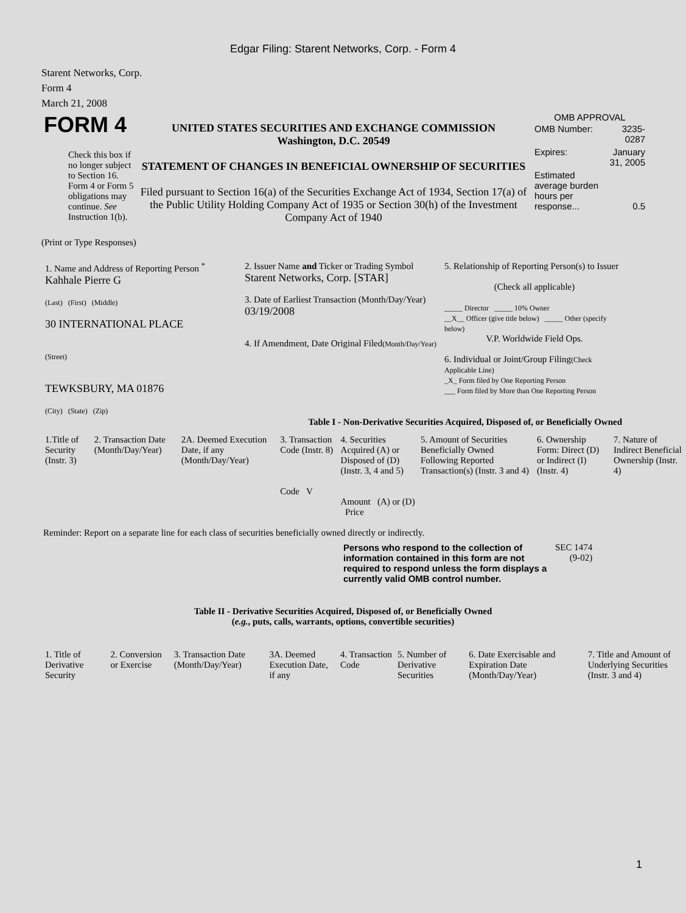Edgar Filing: Starent Networks, Corp. - Form 4
Starent Networks, Corp.
Form 4
March 21, 2008
| FORM 4 Check this box if no longer subject to Section 16. Form 4 or Form 5 obligations may continue. See Instruction 1(b). | UNITED STATES SECURITIES AND EXCHANGE COMMISSION Washington, D.C. 20549 STATEMENT OF CHANGES IN BENEFICIAL OWNERSHIP OF SECURITIES Filed pursuant to Section 16(a) of the Securities Exchange Act of 1934, Section 17(a) of the Public Utility Holding Company Act of 1935 or Section 30(h) of the Investment Company Act of 1940 | OMB APPROVAL / OMB Number: / 3235-0287 / / Expires: / January 31, 2005 / / Estimated average burden hours per response... / 0.5 / |
(Print or Type Responses)
| 1. Name and Address of Reporting Person <sup>*</sup> Kahhale Pierre G (Last) (First) (Middle) 30 INTERNATIONAL PLACE (Street) TEWKSBURY, MA 01876 (City) (State) (Zip) | 2. Issuer Name and Ticker or Trading Symbol Starent Networks, Corp. [STAR] 3. Date of Earliest Transaction (Month/Day/Year) 03/19/2008 4. If Amendment, Date Original Filed (Month/Day/Year) | 5. Relationship of Reporting Person(s) to Issuer (Check all applicable) _____ Director _____ 10% Owner __X__ Officer (give title below) _____ Other (specify below) V.P. Worldwide Field Ops. 6. Individual or Joint/Group Filing (Check Applicable Line) _X_ Form filed by One Reporting Person ___ Form filed by More than One Reporting Person |
Table I - Non-Derivative Securities Acquired, Disposed of, or Beneficially Owned
| 1.Title of Security (Instr. 3) | 2. Transaction Date (Month/Day/Year) | 2A. Deemed Execution Date, if any (Month/Day/Year) | 3. Transaction Code (Instr. 8) Code V | 4. Securities Acquired (A) or Disposed of (D) (Instr. 3, 4 and 5) Amount (A) or (D) Price | 5. Amount of Securities Beneficially Owned Following Reported Transaction(s) (Instr. 3 and 4) | 6. Ownership Form: Direct (D) or Indirect (I) (Instr. 4) | 7. Nature of Indirect Beneficial Ownership (Instr. 4) |
Reminder: Report on a separate line for each class of securities beneficially owned directly or indirectly.
| Persons who respond to the collection of information contained in this form are not required to respond unless the form displays a currently valid OMB control number. | SEC 1474 (9-02) |
Table II - Derivative Securities Acquired, Disposed of, or Beneficially Owned
(e.g., puts, calls, warrants, options, convertible securities)
| 1. Title of Derivative Security | 2. Conversion or Exercise | 3. Transaction Date (Month/Day/Year) | 3A. Deemed Execution Date, if any | 4. Transaction Code | 5. Number of Derivative Securities | 6. Date Exercisable and Expiration Date (Month/Day/Year) | 7. Title and Amount of Underlying Securities (Instr. 3 and 4) |
1